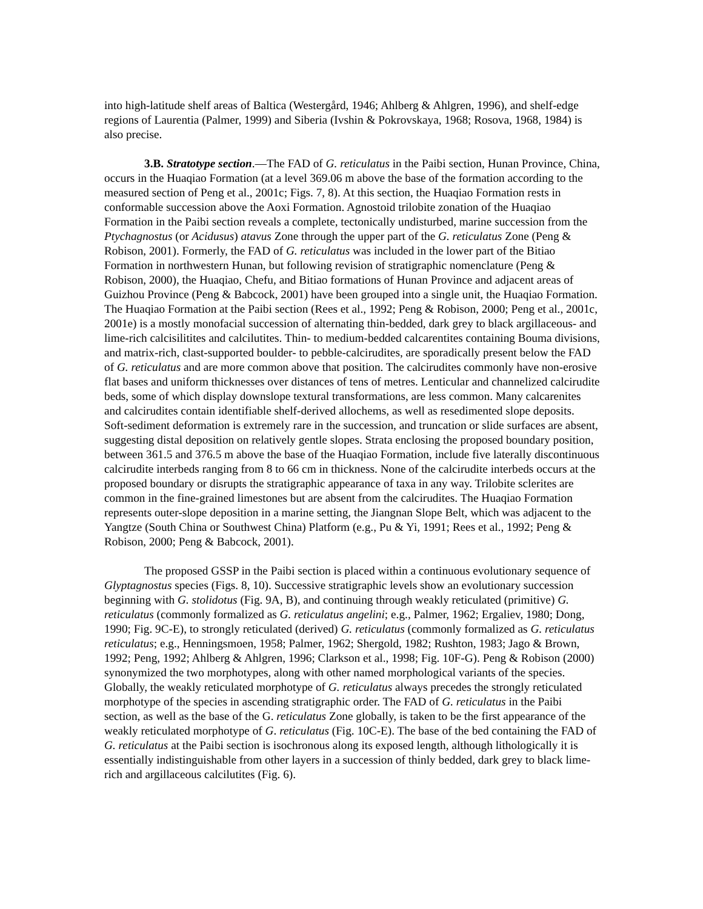into high-latitude shelf areas of Baltica (Westergård, 1946; Ahlberg & Ahlgren, 1996), and shelf-edge regions of Laurentia (Palmer, 1999) and Siberia (Ivshin & Pokrovskaya, 1968; Rosova, 1968, 1984) is also precise.
3.B. Stratotype section.—The FAD of G. reticulatus in the Paibi section, Hunan Province, China, occurs in the Huaqiao Formation (at a level 369.06 m above the base of the formation according to the measured section of Peng et al., 2001c; Figs. 7, 8). At this section, the Huaqiao Formation rests in conformable succession above the Aoxi Formation. Agnostoid trilobite zonation of the Huaqiao Formation in the Paibi section reveals a complete, tectonically undisturbed, marine succession from the Ptychagnostus (or Acidusus) atavus Zone through the upper part of the G. reticulatus Zone (Peng & Robison, 2001). Formerly, the FAD of G. reticulatus was included in the lower part of the Bitiao Formation in northwestern Hunan, but following revision of stratigraphic nomenclature (Peng & Robison, 2000), the Huaqiao, Chefu, and Bitiao formations of Hunan Province and adjacent areas of Guizhou Province (Peng & Babcock, 2001) have been grouped into a single unit, the Huaqiao Formation. The Huaqiao Formation at the Paibi section (Rees et al., 1992; Peng & Robison, 2000; Peng et al., 2001c, 2001e) is a mostly monofacial succession of alternating thin-bedded, dark grey to black argillaceous- and lime-rich calcisilitites and calcilutites. Thin- to medium-bedded calcarentites containing Bouma divisions, and matrix-rich, clast-supported boulder- to pebble-calcirudites, are sporadically present below the FAD of G. reticulatus and are more common above that position. The calcirudites commonly have non-erosive flat bases and uniform thicknesses over distances of tens of metres. Lenticular and channelized calcirudite beds, some of which display downslope textural transformations, are less common. Many calcarenites and calcirudites contain identifiable shelf-derived allochems, as well as resedimented slope deposits. Soft-sediment deformation is extremely rare in the succession, and truncation or slide surfaces are absent, suggesting distal deposition on relatively gentle slopes. Strata enclosing the proposed boundary position, between 361.5 and 376.5 m above the base of the Huaqiao Formation, include five laterally discontinuous calcirudite interbeds ranging from 8 to 66 cm in thickness. None of the calcirudite interbeds occurs at the proposed boundary or disrupts the stratigraphic appearance of taxa in any way. Trilobite sclerites are common in the fine-grained limestones but are absent from the calcirudites. The Huaqiao Formation represents outer-slope deposition in a marine setting, the Jiangnan Slope Belt, which was adjacent to the Yangtze (South China or Southwest China) Platform (e.g., Pu & Yi, 1991; Rees et al., 1992; Peng & Robison, 2000; Peng & Babcock, 2001).
The proposed GSSP in the Paibi section is placed within a continuous evolutionary sequence of Glyptagnostus species (Figs. 8, 10). Successive stratigraphic levels show an evolutionary succession beginning with G. stolidotus (Fig. 9A, B), and continuing through weakly reticulated (primitive) G. reticulatus (commonly formalized as G. reticulatus angelini; e.g., Palmer, 1962; Ergaliev, 1980; Dong, 1990; Fig. 9C-E), to strongly reticulated (derived) G. reticulatus (commonly formalized as G. reticulatus reticulatus; e.g., Henningsmoen, 1958; Palmer, 1962; Shergold, 1982; Rushton, 1983; Jago & Brown, 1992; Peng, 1992; Ahlberg & Ahlgren, 1996; Clarkson et al., 1998; Fig. 10F-G). Peng & Robison (2000) synonymized the two morphotypes, along with other named morphological variants of the species. Globally, the weakly reticulated morphotype of G. reticulatus always precedes the strongly reticulated morphotype of the species in ascending stratigraphic order. The FAD of G. reticulatus in the Paibi section, as well as the base of the G. reticulatus Zone globally, is taken to be the first appearance of the weakly reticulated morphotype of G. reticulatus (Fig. 10C-E). The base of the bed containing the FAD of G. reticulatus at the Paibi section is isochronous along its exposed length, although lithologically it is essentially indistinguishable from other layers in a succession of thinly bedded, dark grey to black lime-rich and argillaceous calcilutites (Fig. 6).